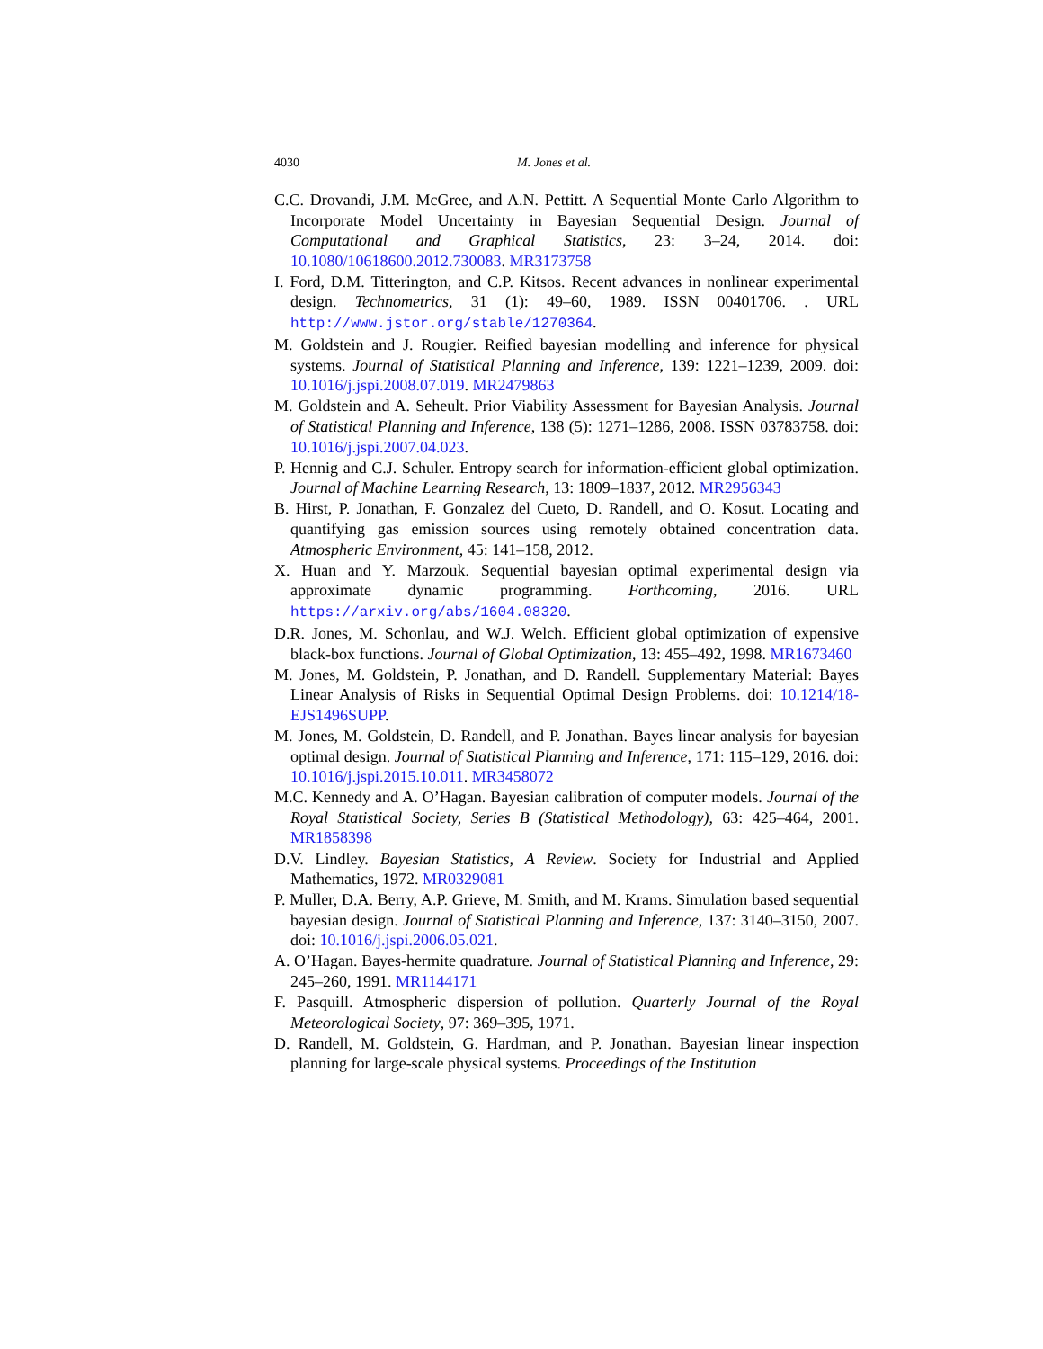4030 M. Jones et al.
C.C. Drovandi, J.M. McGree, and A.N. Pettitt. A Sequential Monte Carlo Algorithm to Incorporate Model Uncertainty in Bayesian Sequential Design. Journal of Computational and Graphical Statistics, 23: 3–24, 2014. doi: 10.1080/10618600.2012.730083. MR3173758
I. Ford, D.M. Titterington, and C.P. Kitsos. Recent advances in nonlinear experimental design. Technometrics, 31 (1): 49–60, 1989. ISSN 00401706. . URL http://www.jstor.org/stable/1270364.
M. Goldstein and J. Rougier. Reified bayesian modelling and inference for physical systems. Journal of Statistical Planning and Inference, 139: 1221–1239, 2009. doi: 10.1016/j.jspi.2008.07.019. MR2479863
M. Goldstein and A. Seheult. Prior Viability Assessment for Bayesian Analysis. Journal of Statistical Planning and Inference, 138 (5): 1271–1286, 2008. ISSN 03783758. doi: 10.1016/j.jspi.2007.04.023.
P. Hennig and C.J. Schuler. Entropy search for information-efficient global optimization. Journal of Machine Learning Research, 13: 1809–1837, 2012. MR2956343
B. Hirst, P. Jonathan, F. Gonzalez del Cueto, D. Randell, and O. Kosut. Locating and quantifying gas emission sources using remotely obtained concentration data. Atmospheric Environment, 45: 141–158, 2012.
X. Huan and Y. Marzouk. Sequential bayesian optimal experimental design via approximate dynamic programming. Forthcoming, 2016. URL https://arxiv.org/abs/1604.08320.
D.R. Jones, M. Schonlau, and W.J. Welch. Efficient global optimization of expensive black-box functions. Journal of Global Optimization, 13: 455–492, 1998. MR1673460
M. Jones, M. Goldstein, P. Jonathan, and D. Randell. Supplementary Material: Bayes Linear Analysis of Risks in Sequential Optimal Design Problems. doi: 10.1214/18-EJS1496SUPP.
M. Jones, M. Goldstein, D. Randell, and P. Jonathan. Bayes linear analysis for bayesian optimal design. Journal of Statistical Planning and Inference, 171: 115–129, 2016. doi: 10.1016/j.jspi.2015.10.011. MR3458072
M.C. Kennedy and A. O’Hagan. Bayesian calibration of computer models. Journal of the Royal Statistical Society, Series B (Statistical Methodology), 63: 425–464, 2001. MR1858398
D.V. Lindley. Bayesian Statistics, A Review. Society for Industrial and Applied Mathematics, 1972. MR0329081
P. Muller, D.A. Berry, A.P. Grieve, M. Smith, and M. Krams. Simulation based sequential bayesian design. Journal of Statistical Planning and Inference, 137: 3140–3150, 2007. doi: 10.1016/j.jspi.2006.05.021.
A. O’Hagan. Bayes-hermite quadrature. Journal of Statistical Planning and Inference, 29: 245–260, 1991. MR1144171
F. Pasquill. Atmospheric dispersion of pollution. Quarterly Journal of the Royal Meteorological Society, 97: 369–395, 1971.
D. Randell, M. Goldstein, G. Hardman, and P. Jonathan. Bayesian linear inspection planning for large-scale physical systems. Proceedings of the Institution